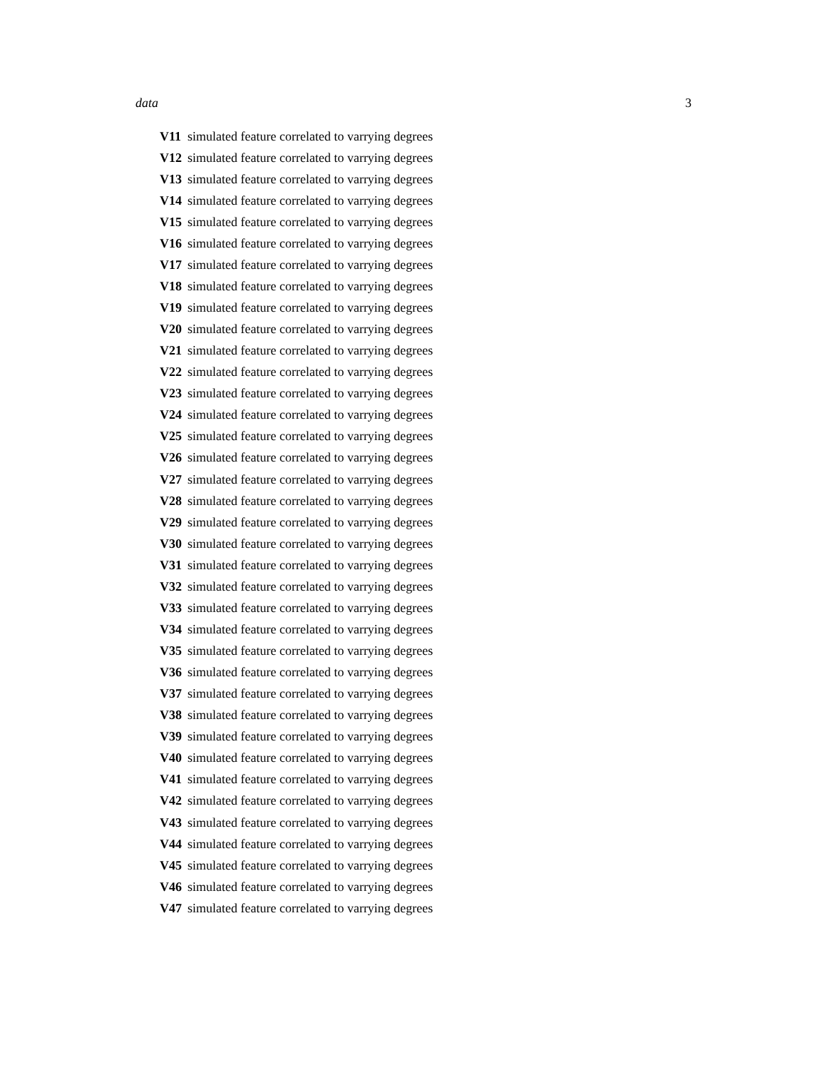data 3
| V11 | simulated feature correlated to varrying degrees |
| V12 | simulated feature correlated to varrying degrees |
| V13 | simulated feature correlated to varrying degrees |
| V14 | simulated feature correlated to varrying degrees |
| V15 | simulated feature correlated to varrying degrees |
| V16 | simulated feature correlated to varrying degrees |
| V17 | simulated feature correlated to varrying degrees |
| V18 | simulated feature correlated to varrying degrees |
| V19 | simulated feature correlated to varrying degrees |
| V20 | simulated feature correlated to varrying degrees |
| V21 | simulated feature correlated to varrying degrees |
| V22 | simulated feature correlated to varrying degrees |
| V23 | simulated feature correlated to varrying degrees |
| V24 | simulated feature correlated to varrying degrees |
| V25 | simulated feature correlated to varrying degrees |
| V26 | simulated feature correlated to varrying degrees |
| V27 | simulated feature correlated to varrying degrees |
| V28 | simulated feature correlated to varrying degrees |
| V29 | simulated feature correlated to varrying degrees |
| V30 | simulated feature correlated to varrying degrees |
| V31 | simulated feature correlated to varrying degrees |
| V32 | simulated feature correlated to varrying degrees |
| V33 | simulated feature correlated to varrying degrees |
| V34 | simulated feature correlated to varrying degrees |
| V35 | simulated feature correlated to varrying degrees |
| V36 | simulated feature correlated to varrying degrees |
| V37 | simulated feature correlated to varrying degrees |
| V38 | simulated feature correlated to varrying degrees |
| V39 | simulated feature correlated to varrying degrees |
| V40 | simulated feature correlated to varrying degrees |
| V41 | simulated feature correlated to varrying degrees |
| V42 | simulated feature correlated to varrying degrees |
| V43 | simulated feature correlated to varrying degrees |
| V44 | simulated feature correlated to varrying degrees |
| V45 | simulated feature correlated to varrying degrees |
| V46 | simulated feature correlated to varrying degrees |
| V47 | simulated feature correlated to varrying degrees |